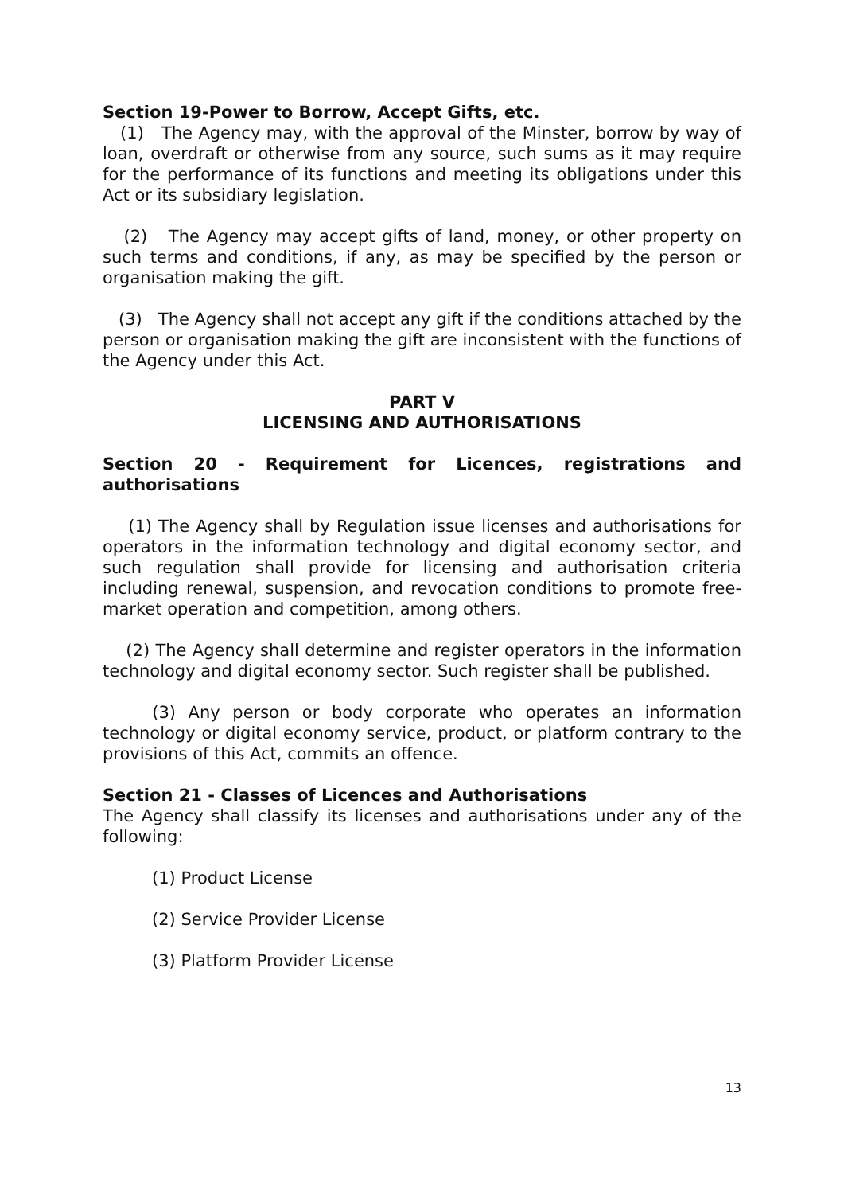Section 19-Power to Borrow, Accept Gifts, etc.
(1) The Agency may, with the approval of the Minster, borrow by way of loan, overdraft or otherwise from any source, such sums as it may require for the performance of its functions and meeting its obligations under this Act or its subsidiary legislation.
(2) The Agency may accept gifts of land, money, or other property on such terms and conditions, if any, as may be specified by the person or organisation making the gift.
(3) The Agency shall not accept any gift if the conditions attached by the person or organisation making the gift are inconsistent with the functions of the Agency under this Act.
PART V
LICENSING AND AUTHORISATIONS
Section 20 - Requirement for Licences, registrations and authorisations
(1) The Agency shall by Regulation issue licenses and authorisations for operators in the information technology and digital economy sector, and such regulation shall provide for licensing and authorisation criteria including renewal, suspension, and revocation conditions to promote free-market operation and competition, among others.
(2) The Agency shall determine and register operators in the information technology and digital economy sector. Such register shall be published.
(3) Any person or body corporate who operates an information technology or digital economy service, product, or platform contrary to the provisions of this Act, commits an offence.
Section 21 - Classes of Licences and Authorisations
The Agency shall classify its licenses and authorisations under any of the following:
(1) Product License
(2) Service Provider License
(3) Platform Provider License
13